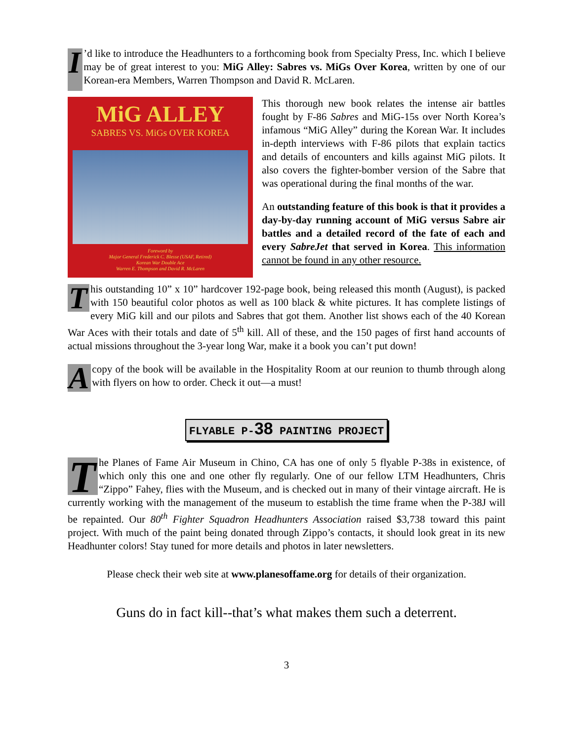I’d like to introduce the Headhunters to a forthcoming book from Specialty Press, Inc. which I believe may be of great interest to you: MiG Alley: Sabres vs. MiGs Over Korea, written by one of our Korean-era Members, Warren Thompson and David R. McLaren.
MiG ALLEY
SABRES VS. MiGs OVER KOREA
Foreword by
Major General Frederick C. Blesse (USAF, Retired)
Korean War Double Ace
Warren E. Thompson and David R. McLaren
This thorough new book relates the intense air battles fought by F-86 Sabres and MiG-15s over North Korea’s infamous “MiG Alley” during the Korean War. It includes in-depth interviews with F-86 pilots that explain tactics and details of encounters and kills against MiG pilots. It also covers the fighter-bomber version of the Sabre that was operational during the final months of the war.
An outstanding feature of this book is that it provides a day-by-day running account of MiG versus Sabre air battles and a detailed record of the fate of each and every SabreJet that served in Korea. This information cannot be found in any other resource.
This outstanding 10” x 10” hardcover 192-page book, being released this month (August), is packed with 150 beautiful color photos as well as 100 black & white pictures. It has complete listings of every MiG kill and our pilots and Sabres that got them. Another list shows each of the 40 Korean War Aces with their totals and date of 5<sup>th</sup> kill. All of these, and the 150 pages of first hand accounts of actual missions throughout the 3-year long War, make it a book you can’t put down!
A copy of the book will be available in the Hospitality Room at our reunion to thumb through along with flyers on how to order. Check it out—a must!
FLYABLE P-38 PAINTING PROJECT
The Planes of Fame Air Museum in Chino, CA has one of only 5 flyable P-38s in existence, of which only this one and one other fly regularly. One of our fellow LTM Headhunters, Chris “Zippo” Fahey, flies with the Museum, and is checked out in many of their vintage aircraft. He is currently working with the management of the museum to establish the time frame when the P-38J will be repainted. Our 80<sup>th</sup> Fighter Squadron Headhunters Association raised $3,738 toward this paint project. With much of the paint being donated through Zippo’s contacts, it should look great in its new Headhunter colors! Stay tuned for more details and photos in later newsletters.
Please check their web site at www.planesoffame.org for details of their organization.
Guns do in fact kill--that’s what makes them such a deterrent.
3